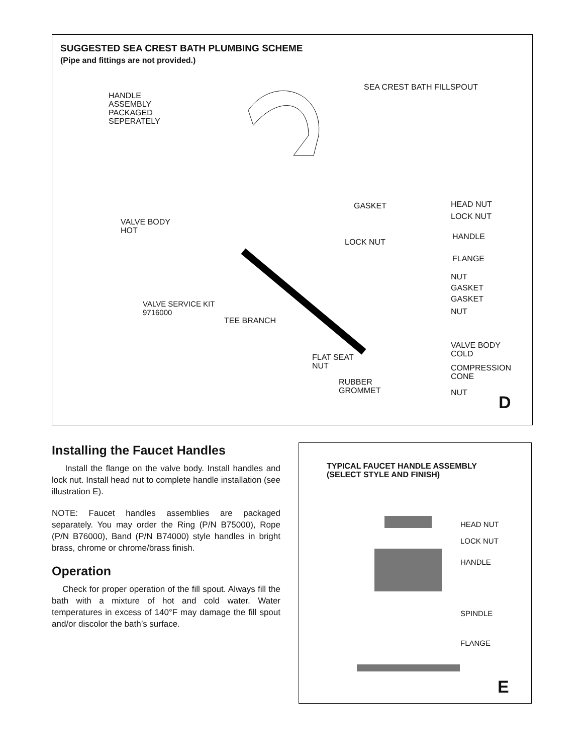SUGGESTED SEA CREST BATH PLUMBING SCHEME
(Pipe and fittings are not provided.)
HANDLE
ASSEMBLY
PACKAGED
SEPERATELY
SEA CREST BATH FILLSPOUT
GASKET HEAD NUT
LOCK NUT
VALVE BODY
HOT
HANDLE
LOCK NUT
FLANGE
NUT
GASKET
GASKET
VALVE SERVICE KIT
9716000
NUT
TEE BRANCH
VALVE BODY
COLD
FLAT SEAT
NUT
COMPRESSION
CONE
RUBBER
GROMMET
NUT
D
Installing the Faucet Handles
Install the flange on the valve body. Install handles and lock nut. Install head nut to complete handle installation (see illustration E).
NOTE: Faucet handles assemblies are packaged separately. You may order the Ring (P/N B75000), Rope (P/N B76000), Band (P/N B74000) style handles in bright brass, chrome or chrome/brass finish.
Operation
Check for proper operation of the fill spout. Always fill the bath with a mixture of hot and cold water. Water temperatures in excess of 140°F may damage the fill spout and/or discolor the bath’s surface.
TYPICAL FAUCET HANDLE ASSEMBLY
(SELECT STYLE AND FINISH)
HEAD NUT
LOCK NUT
HANDLE
SPINDLE
FLANGE
E